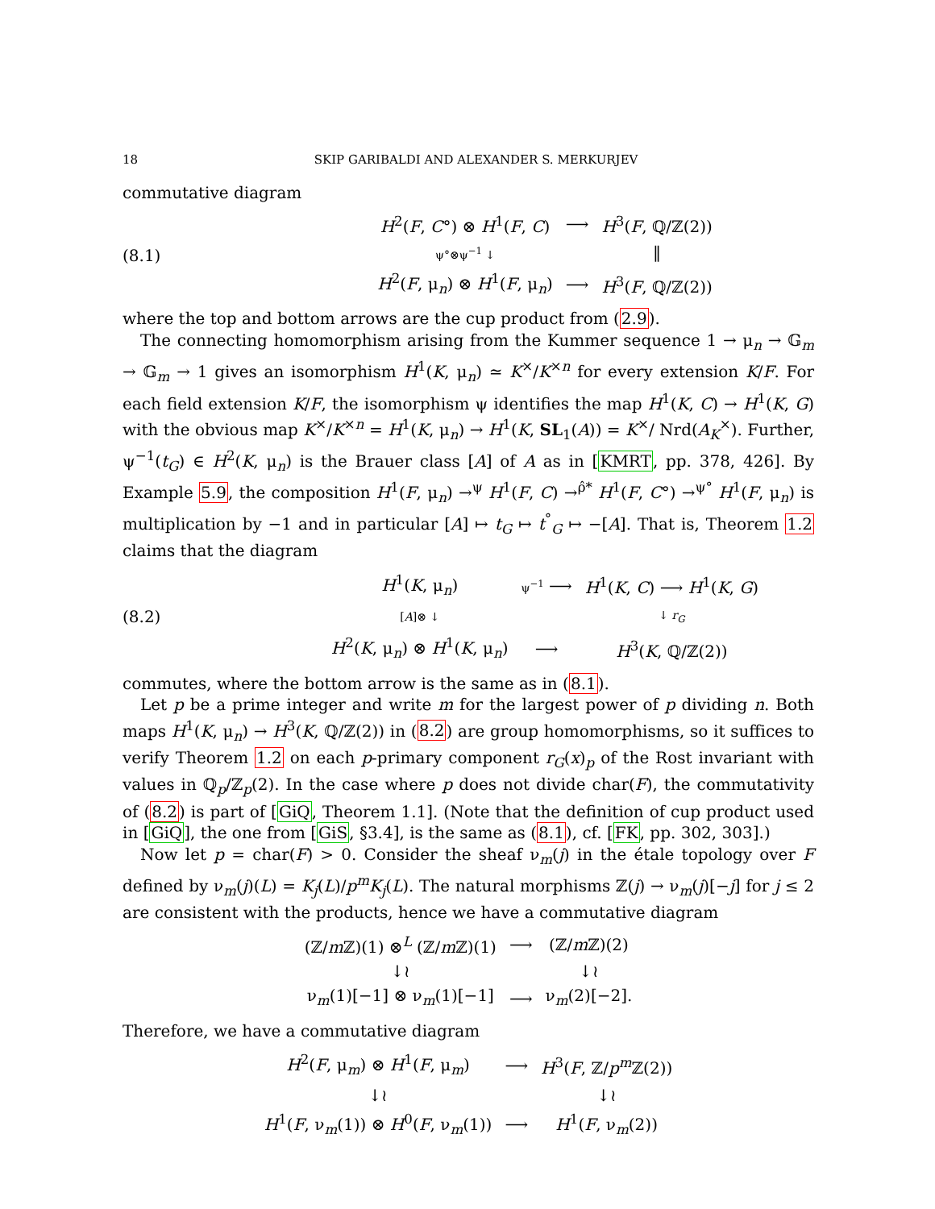18 SKIP GARIBALDI AND ALEXANDER S. MERKURJEV
commutative diagram
(8.1)
| H<sup>2</sup>( F , C °) ⊗ H<sup>1</sup>( F , C ) | ⟶ | H<sup>3</sup>( F , ℚ/ℤ(2)) |
| ψ°⊗ψ<sup>−1</sup> ↓ | | ‖ |
| H<sup>2</sup>( F , μ<sub>n</sub>) ⊗ H<sup>1</sup>( F , μ<sub>n</sub>) | ⟶ | H<sup>3</sup>( F , ℚ/ℤ(2)) |
where the top and bottom arrows are the cup product from (2.9).
The connecting homomorphism arising from the Kummer sequence 1 → μ<sub>n</sub> → 𝔾<sub>m</sub> → 𝔾<sub>m</sub> → 1 gives an isomorphism H<sup>1</sup>(K, μ<sub>n</sub>) ≃ K<sup>×</sup>/K<sup>×n</sup> for every extension K/F. For each field extension K/F, the isomorphism ψ identifies the map H<sup>1</sup>(K, C) → H<sup>1</sup>(K, G) with the obvious map K<sup>×</sup>/K<sup>×n</sup> = H<sup>1</sup>(K, μ<sub>n</sub>) → H<sup>1</sup>(K, SL<sub>1</sub>(A)) = K<sup>×</sup>/ Nrd(A<sub>K</sub><sup>×</sup>). Further, ψ<sup>−1</sup>(t<sub>G</sub>) ∈ H<sup>2</sup>(K, μ<sub>n</sub>) is the Brauer class [A] of A as in [KMRT, pp. 378, 426]. By Example 5.9, the composition H<sup>1</sup>(F, μ<sub>n</sub>) →<sup>ψ</sup> H<sup>1</sup>(F, C) →<sup>ρ̂*</sup> H<sup>1</sup>(F, C°) →<sup>ψ°</sup> H<sup>1</sup>(F, μ<sub>n</sub>) is multiplication by −1 and in particular [A] ↦ t<sub>G</sub> ↦ t<sup>°</sup><sub>G</sub> ↦ −[A]. That is, Theorem 1.2 claims that the diagram
(8.2)
| H<sup>1</sup>( K , μ<sub>n</sub>) | ψ<sup>−1</sup> ⟶ | H<sup>1</sup>( K , C ) ⟶ H<sup>1</sup>( K , G ) |
| [ A ]⊗ ↓ | | ↓ r<sub>G</sub> |
| H<sup>2</sup>( K , μ<sub>n</sub>) ⊗ H<sup>1</sup>( K , μ<sub>n</sub>) | ⟶ | H<sup>3</sup>( K , ℚ/ℤ(2)) |
commutes, where the bottom arrow is the same as in (8.1).
Let p be a prime integer and write m for the largest power of p dividing n. Both maps H<sup>1</sup>(K, μ<sub>n</sub>) → H<sup>3</sup>(K, ℚ/ℤ(2)) in (8.2) are group homomorphisms, so it suffices to verify Theorem 1.2 on each p-primary component r<sub>G</sub>(x)<sub>p</sub> of the Rost invariant with values in ℚ<sub>p</sub>/ℤ<sub>p</sub>(2). In the case where p does not divide char(F), the commutativity of (8.2) is part of [GiQ, Theorem 1.1]. (Note that the definition of cup product used in [GiQ], the one from [GiS, §3.4], is the same as (8.1), cf. [FK, pp. 302, 303].)
Now let p = char(F) > 0. Consider the sheaf ν<sub>m</sub>(j) in the étale topology over F defined by ν<sub>m</sub>(j)(L) = K<sub>j</sub>(L)/p<sup>m</sup>K<sub>j</sub>(L). The natural morphisms ℤ(j) → ν<sub>m</sub>(j)[−j] for j ≤ 2 are consistent with the products, hence we have a commutative diagram
| (ℤ/ m ℤ)(1) ⊗<sup>L</sup> (ℤ/ m ℤ)(1) | ⟶ | (ℤ/ m ℤ)(2) |
| ↓≀ | | ↓≀ |
| ν<sub>m</sub>(1)[−1] ⊗ ν<sub>m</sub>(1)[−1] | ⟶ | ν<sub>m</sub>(2)[−2]. |
Therefore, we have a commutative diagram
| H<sup>2</sup>( F , μ<sub>m</sub>) ⊗ H<sup>1</sup>( F , μ<sub>m</sub>) | ⟶ | H<sup>3</sup>( F , ℤ/ p<sup>m</sup> ℤ(2)) |
| ↓≀ | | ↓≀ |
| H<sup>1</sup>( F , ν<sub>m</sub>(1)) ⊗ H<sup>0</sup>( F , ν<sub>m</sub>(1)) | ⟶ | H<sup>1</sup>( F , ν<sub>m</sub>(2)) |